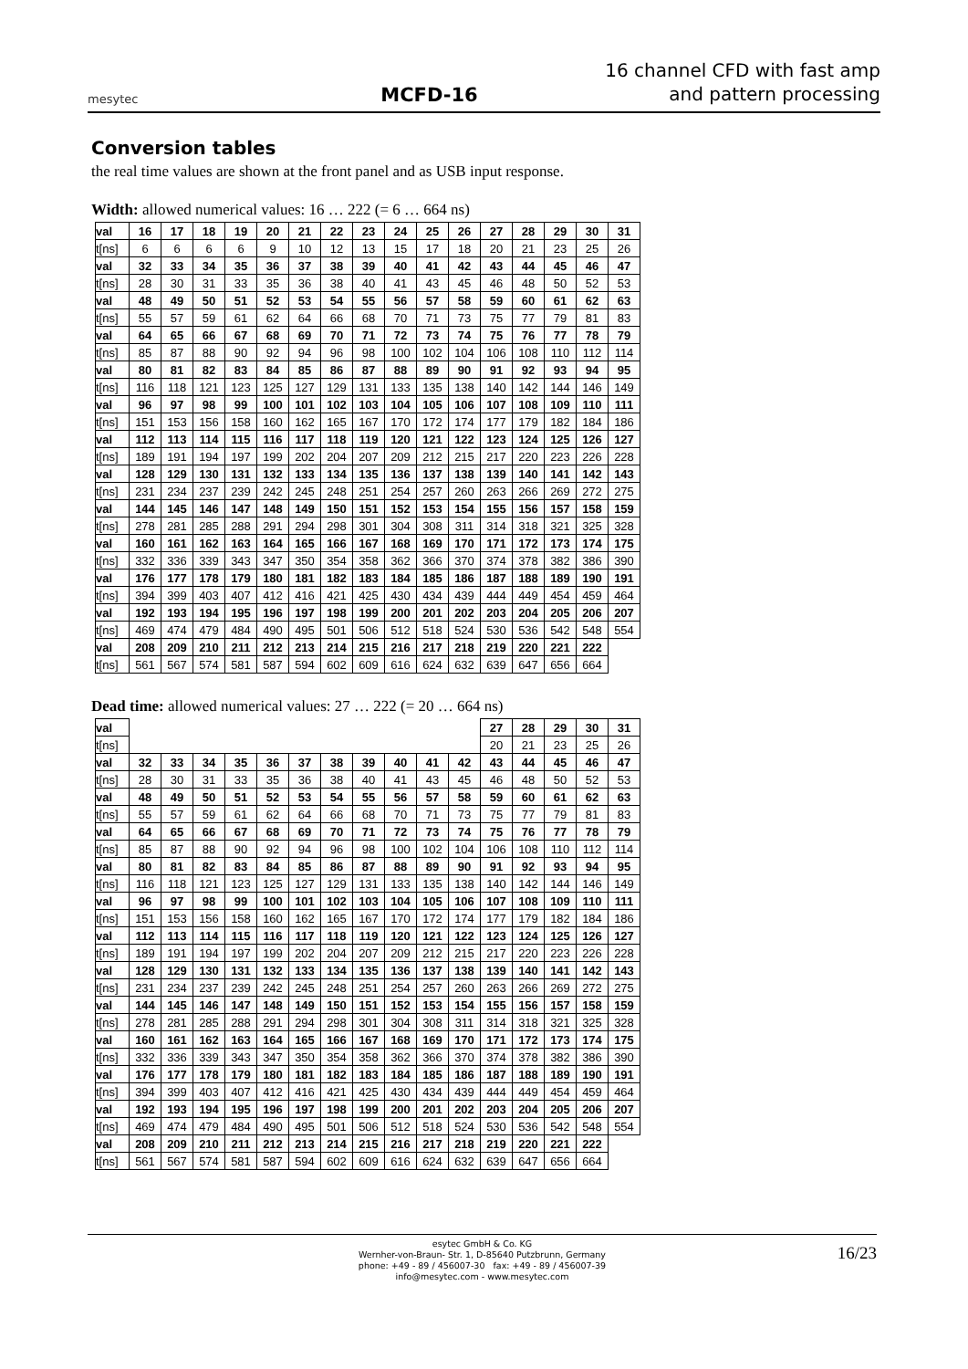mesytec
MCFD-16
16 channel CFD with fast amp and pattern processing
Conversion tables
the real time values are shown at the front panel and as USB input response.
Width: allowed numerical values: 16 … 222 (= 6 … 664 ns)
| val | 16 | 17 | 18 | 19 | 20 | 21 | 22 | 23 | 24 | 25 | 26 | 27 | 28 | 29 | 30 | 31 |
| t[ns] | 6 | 6 | 6 | 6 | 9 | 10 | 12 | 13 | 15 | 17 | 18 | 20 | 21 | 23 | 25 | 26 |
| val | 32 | 33 | 34 | 35 | 36 | 37 | 38 | 39 | 40 | 41 | 42 | 43 | 44 | 45 | 46 | 47 |
| t[ns] | 28 | 30 | 31 | 33 | 35 | 36 | 38 | 40 | 41 | 43 | 45 | 46 | 48 | 50 | 52 | 53 |
| val | 48 | 49 | 50 | 51 | 52 | 53 | 54 | 55 | 56 | 57 | 58 | 59 | 60 | 61 | 62 | 63 |
| t[ns] | 55 | 57 | 59 | 61 | 62 | 64 | 66 | 68 | 70 | 71 | 73 | 75 | 77 | 79 | 81 | 83 |
| val | 64 | 65 | 66 | 67 | 68 | 69 | 70 | 71 | 72 | 73 | 74 | 75 | 76 | 77 | 78 | 79 |
| t[ns] | 85 | 87 | 88 | 90 | 92 | 94 | 96 | 98 | 100 | 102 | 104 | 106 | 108 | 110 | 112 | 114 |
| val | 80 | 81 | 82 | 83 | 84 | 85 | 86 | 87 | 88 | 89 | 90 | 91 | 92 | 93 | 94 | 95 |
| t[ns] | 116 | 118 | 121 | 123 | 125 | 127 | 129 | 131 | 133 | 135 | 138 | 140 | 142 | 144 | 146 | 149 |
| val | 96 | 97 | 98 | 99 | 100 | 101 | 102 | 103 | 104 | 105 | 106 | 107 | 108 | 109 | 110 | 111 |
| t[ns] | 151 | 153 | 156 | 158 | 160 | 162 | 165 | 167 | 170 | 172 | 174 | 177 | 179 | 182 | 184 | 186 |
| val | 112 | 113 | 114 | 115 | 116 | 117 | 118 | 119 | 120 | 121 | 122 | 123 | 124 | 125 | 126 | 127 |
| t[ns] | 189 | 191 | 194 | 197 | 199 | 202 | 204 | 207 | 209 | 212 | 215 | 217 | 220 | 223 | 226 | 228 |
| val | 128 | 129 | 130 | 131 | 132 | 133 | 134 | 135 | 136 | 137 | 138 | 139 | 140 | 141 | 142 | 143 |
| t[ns] | 231 | 234 | 237 | 239 | 242 | 245 | 248 | 251 | 254 | 257 | 260 | 263 | 266 | 269 | 272 | 275 |
| val | 144 | 145 | 146 | 147 | 148 | 149 | 150 | 151 | 152 | 153 | 154 | 155 | 156 | 157 | 158 | 159 |
| t[ns] | 278 | 281 | 285 | 288 | 291 | 294 | 298 | 301 | 304 | 308 | 311 | 314 | 318 | 321 | 325 | 328 |
| val | 160 | 161 | 162 | 163 | 164 | 165 | 166 | 167 | 168 | 169 | 170 | 171 | 172 | 173 | 174 | 175 |
| t[ns] | 332 | 336 | 339 | 343 | 347 | 350 | 354 | 358 | 362 | 366 | 370 | 374 | 378 | 382 | 386 | 390 |
| val | 176 | 177 | 178 | 179 | 180 | 181 | 182 | 183 | 184 | 185 | 186 | 187 | 188 | 189 | 190 | 191 |
| t[ns] | 394 | 399 | 403 | 407 | 412 | 416 | 421 | 425 | 430 | 434 | 439 | 444 | 449 | 454 | 459 | 464 |
| val | 192 | 193 | 194 | 195 | 196 | 197 | 198 | 199 | 200 | 201 | 202 | 203 | 204 | 205 | 206 | 207 |
| t[ns] | 469 | 474 | 479 | 484 | 490 | 495 | 501 | 506 | 512 | 518 | 524 | 530 | 536 | 542 | 548 | 554 |
| val | 208 | 209 | 210 | 211 | 212 | 213 | 214 | 215 | 216 | 217 | 218 | 219 | 220 | 221 | 222 | |
| t[ns] | 561 | 567 | 574 | 581 | 587 | 594 | 602 | 609 | 616 | 624 | 632 | 639 | 647 | 656 | 664 | |
Dead time: allowed numerical values: 27 … 222 (= 20 … 664 ns)
| val | | | | | | | | | | | | 27 | 28 | 29 | 30 | 31 |
| t[ns] | | | | | | | | | | | | 20 | 21 | 23 | 25 | 26 |
| val | 32 | 33 | 34 | 35 | 36 | 37 | 38 | 39 | 40 | 41 | 42 | 43 | 44 | 45 | 46 | 47 |
| t[ns] | 28 | 30 | 31 | 33 | 35 | 36 | 38 | 40 | 41 | 43 | 45 | 46 | 48 | 50 | 52 | 53 |
| val | 48 | 49 | 50 | 51 | 52 | 53 | 54 | 55 | 56 | 57 | 58 | 59 | 60 | 61 | 62 | 63 |
| t[ns] | 55 | 57 | 59 | 61 | 62 | 64 | 66 | 68 | 70 | 71 | 73 | 75 | 77 | 79 | 81 | 83 |
| val | 64 | 65 | 66 | 67 | 68 | 69 | 70 | 71 | 72 | 73 | 74 | 75 | 76 | 77 | 78 | 79 |
| t[ns] | 85 | 87 | 88 | 90 | 92 | 94 | 96 | 98 | 100 | 102 | 104 | 106 | 108 | 110 | 112 | 114 |
| val | 80 | 81 | 82 | 83 | 84 | 85 | 86 | 87 | 88 | 89 | 90 | 91 | 92 | 93 | 94 | 95 |
| t[ns] | 116 | 118 | 121 | 123 | 125 | 127 | 129 | 131 | 133 | 135 | 138 | 140 | 142 | 144 | 146 | 149 |
| val | 96 | 97 | 98 | 99 | 100 | 101 | 102 | 103 | 104 | 105 | 106 | 107 | 108 | 109 | 110 | 111 |
| t[ns] | 151 | 153 | 156 | 158 | 160 | 162 | 165 | 167 | 170 | 172 | 174 | 177 | 179 | 182 | 184 | 186 |
| val | 112 | 113 | 114 | 115 | 116 | 117 | 118 | 119 | 120 | 121 | 122 | 123 | 124 | 125 | 126 | 127 |
| t[ns] | 189 | 191 | 194 | 197 | 199 | 202 | 204 | 207 | 209 | 212 | 215 | 217 | 220 | 223 | 226 | 228 |
| val | 128 | 129 | 130 | 131 | 132 | 133 | 134 | 135 | 136 | 137 | 138 | 139 | 140 | 141 | 142 | 143 |
| t[ns] | 231 | 234 | 237 | 239 | 242 | 245 | 248 | 251 | 254 | 257 | 260 | 263 | 266 | 269 | 272 | 275 |
| val | 144 | 145 | 146 | 147 | 148 | 149 | 150 | 151 | 152 | 153 | 154 | 155 | 156 | 157 | 158 | 159 |
| t[ns] | 278 | 281 | 285 | 288 | 291 | 294 | 298 | 301 | 304 | 308 | 311 | 314 | 318 | 321 | 325 | 328 |
| val | 160 | 161 | 162 | 163 | 164 | 165 | 166 | 167 | 168 | 169 | 170 | 171 | 172 | 173 | 174 | 175 |
| t[ns] | 332 | 336 | 339 | 343 | 347 | 350 | 354 | 358 | 362 | 366 | 370 | 374 | 378 | 382 | 386 | 390 |
| val | 176 | 177 | 178 | 179 | 180 | 181 | 182 | 183 | 184 | 185 | 186 | 187 | 188 | 189 | 190 | 191 |
| t[ns] | 394 | 399 | 403 | 407 | 412 | 416 | 421 | 425 | 430 | 434 | 439 | 444 | 449 | 454 | 459 | 464 |
| val | 192 | 193 | 194 | 195 | 196 | 197 | 198 | 199 | 200 | 201 | 202 | 203 | 204 | 205 | 206 | 207 |
| t[ns] | 469 | 474 | 479 | 484 | 490 | 495 | 501 | 506 | 512 | 518 | 524 | 530 | 536 | 542 | 548 | 554 |
| val | 208 | 209 | 210 | 211 | 212 | 213 | 214 | 215 | 216 | 217 | 218 | 219 | 220 | 221 | 222 | |
| t[ns] | 561 | 567 | 574 | 581 | 587 | 594 | 602 | 609 | 616 | 624 | 632 | 639 | 647 | 656 | 664 | |
esytec GmbH & Co. KG
Wernher-von-Braun- Str. 1, D-85640 Putzbrunn, Germany
phone: +49 - 89 / 456007-30 fax: +49 - 89 / 456007-39
info@mesytec.com - www.mesytec.com
16/23